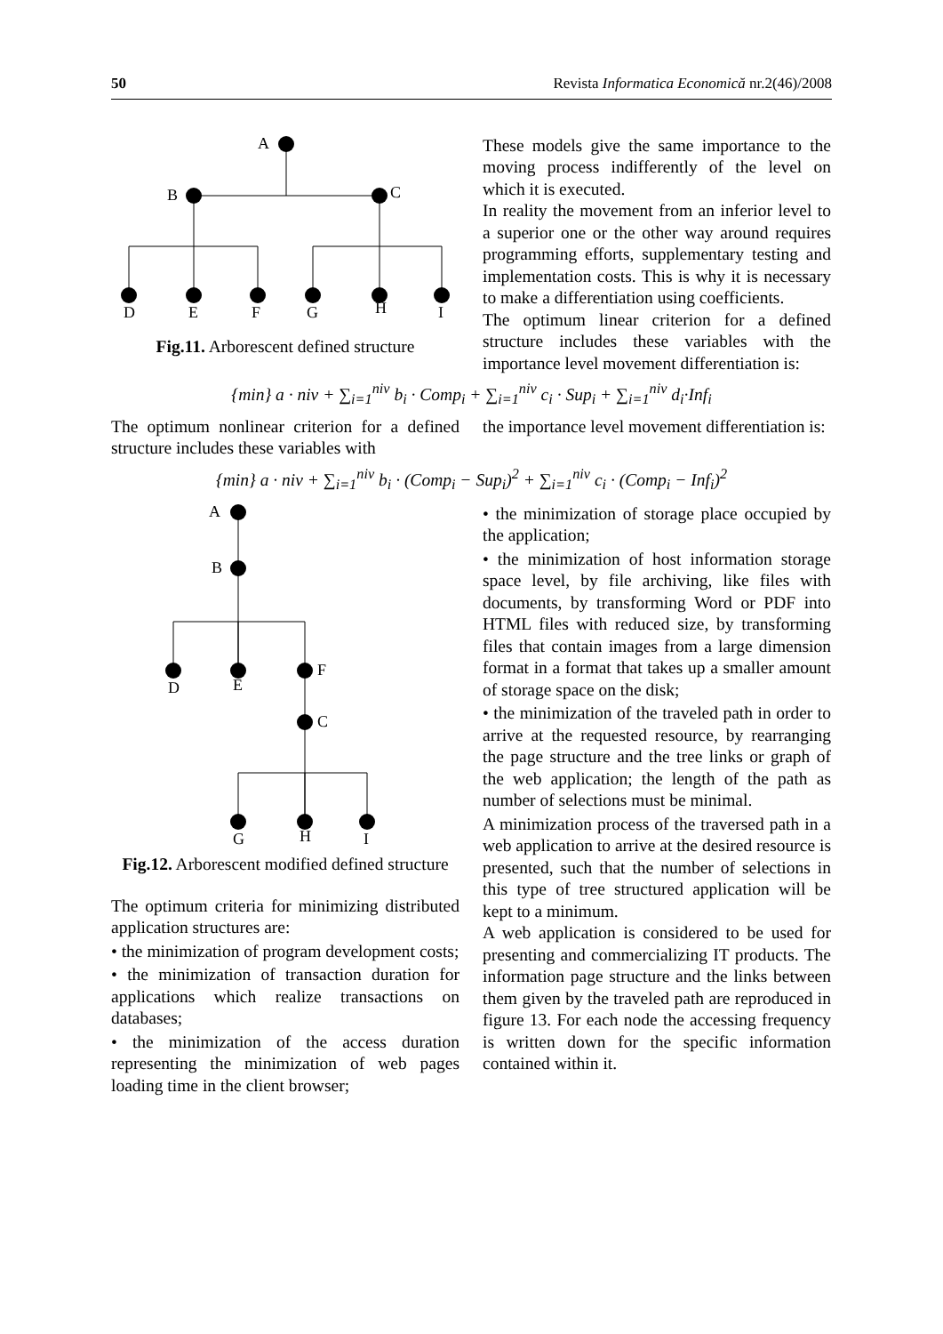50 Revista Informatica Economică nr.2(46)/2008
A
B
C
D
E
F
G
H
I
Fig.11. Arborescent defined structure
These models give the same importance to the moving process indifferently of the level on which it is executed.
In reality the movement from an inferior level to a superior one or the other way around requires programming efforts, supplementary testing and implementation costs. This is why it is necessary to make a differentiation using coefficients.
The optimum linear criterion for a defined structure includes these variables with the importance level movement differentiation is:
{min} a · niv + ∑<sub>i=1</sub><sup>niv</sup> b<sub>i</sub> · Comp<sub>i</sub> + ∑<sub>i=1</sub><sup>niv</sup> c<sub>i</sub> · Sup<sub>i</sub> + ∑<sub>i=1</sub><sup>niv</sup> d<sub>i</sub>·Inf<sub>i</sub>
The optimum nonlinear criterion for a defined structure includes these variables with
the importance level movement differentiation is:
{min} a · niv + ∑<sub>i=1</sub><sup>niv</sup> b<sub>i</sub> · (Comp<sub>i</sub> − Sup<sub>i</sub>)<sup>2</sup> + ∑<sub>i=1</sub><sup>niv</sup> c<sub>i</sub> · (Comp<sub>i</sub> − Inf<sub>i</sub>)<sup>2</sup>
A
B
D
E
F
C
G
H
I
Fig.12. Arborescent modified defined structure
The optimum criteria for minimizing distributed application structures are:
• the minimization of program development costs;
• the minimization of transaction duration for applications which realize transactions on databases;
• the minimization of the access duration representing the minimization of web pages loading time in the client browser;
• the minimization of storage place occupied by the application;
• the minimization of host information storage space level, by file archiving, like files with documents, by transforming Word or PDF into HTML files with reduced size, by transforming files that contain images from a large dimension format in a format that takes up a smaller amount of storage space on the disk;
• the minimization of the traveled path in order to arrive at the requested resource, by rearranging the page structure and the tree links or graph of the web application; the length of the path as number of selections must be minimal.
A minimization process of the traversed path in a web application to arrive at the desired resource is presented, such that the number of selections in this type of tree structured application will be kept to a minimum.
A web application is considered to be used for presenting and commercializing IT products. The information page structure and the links between them given by the traveled path are reproduced in figure 13. For each node the accessing frequency is written down for the specific information contained within it.